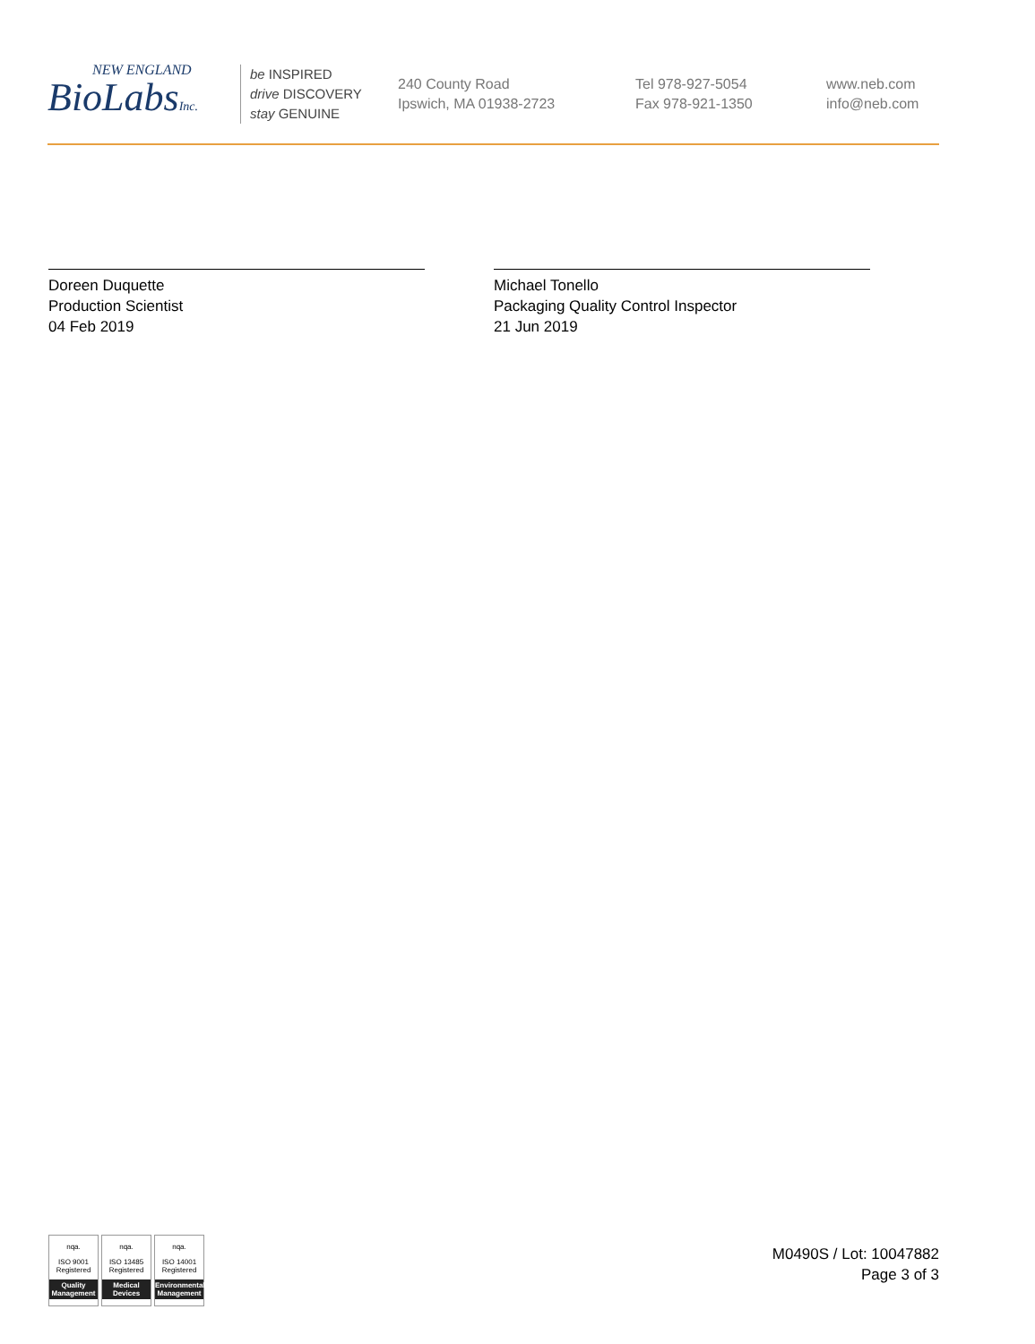NEW ENGLAND
BioLabsInc.
be INSPIRED
drive DISCOVERY
stay GENUINE
240 County Road
Ipswich, MA 01938-2723
Tel 978-927-5054
Fax 978-921-1350
www.neb.com
info@neb.com
Doreen Duquette
Production Scientist
04 Feb 2019
Michael Tonello
Packaging Quality Control Inspector
21 Jun 2019
nqa.
ISO 9001
Registered
Quality Management
nqa.
ISO 13485
Registered
Medical Devices
nqa.
ISO 14001
Registered
Environmental Management
M0490S / Lot: 10047882
Page 3 of 3